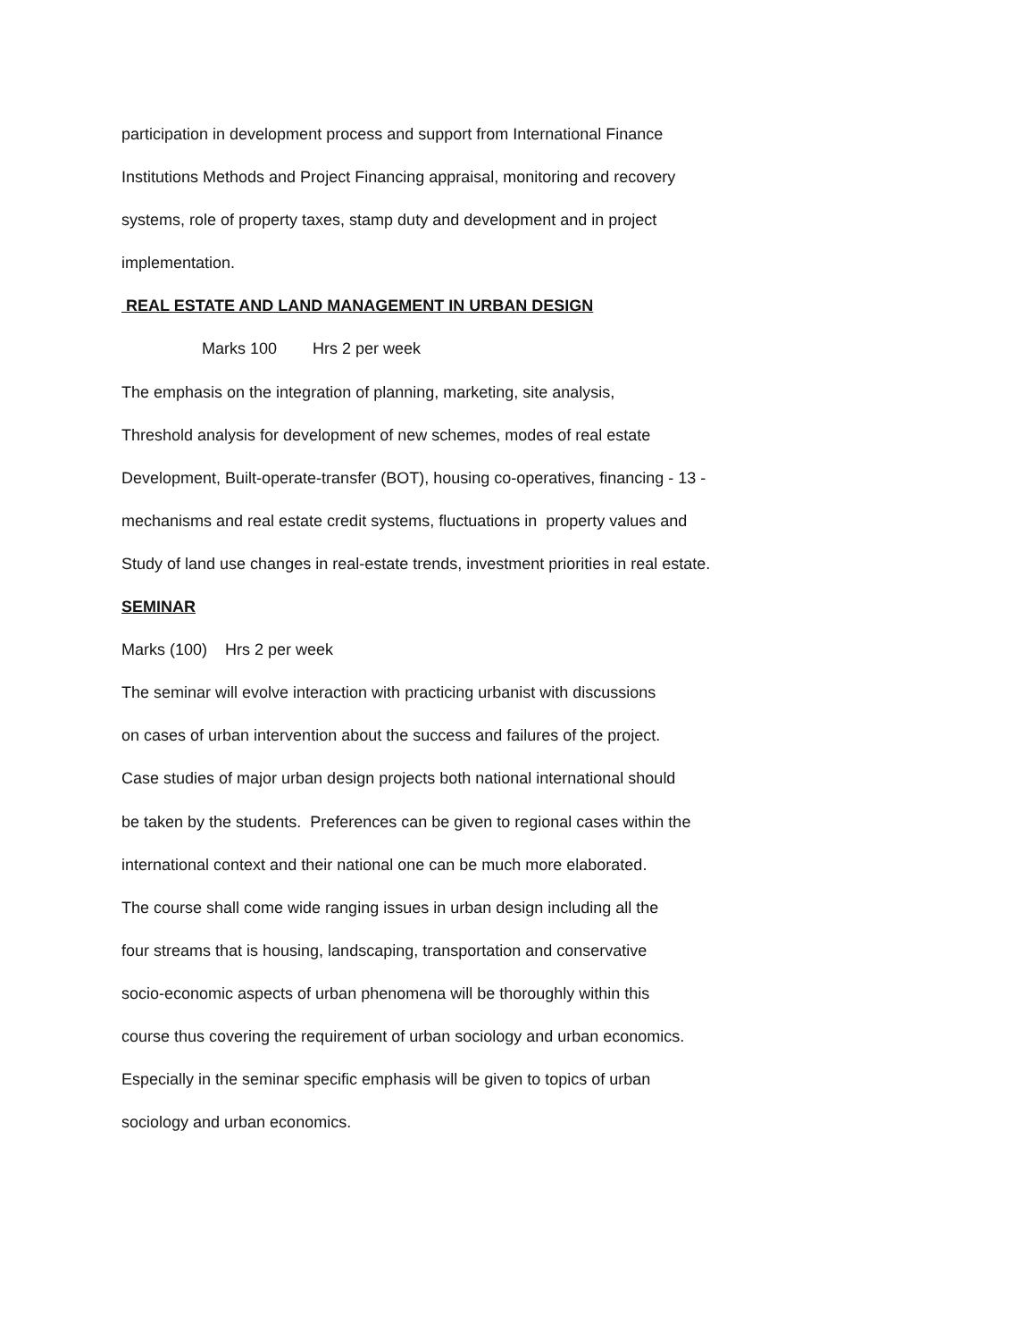participation in development process and support from International Finance
Institutions Methods and Project Financing appraisal, monitoring and recovery
systems, role of property taxes, stamp duty and development and in project
implementation.
REAL ESTATE AND LAND MANAGEMENT IN URBAN DESIGN
Marks 100 Hrs 2 per week
The emphasis on the integration of planning, marketing, site analysis,
Threshold analysis for development of new schemes, modes of real estate
Development, Built-operate-transfer (BOT), housing co-operatives, financing - 13 -
mechanisms and real estate credit systems, fluctuations in property values and
Study of land use changes in real-estate trends, investment priorities in real estate.
SEMINAR
Marks (100) Hrs 2 per week
The seminar will evolve interaction with practicing urbanist with discussions
on cases of urban intervention about the success and failures of the project.
Case studies of major urban design projects both national international should
be taken by the students. Preferences can be given to regional cases within the
international context and their national one can be much more elaborated.
The course shall come wide ranging issues in urban design including all the
four streams that is housing, landscaping, transportation and conservative
socio-economic aspects of urban phenomena will be thoroughly within this
course thus covering the requirement of urban sociology and urban economics.
Especially in the seminar specific emphasis will be given to topics of urban
sociology and urban economics.